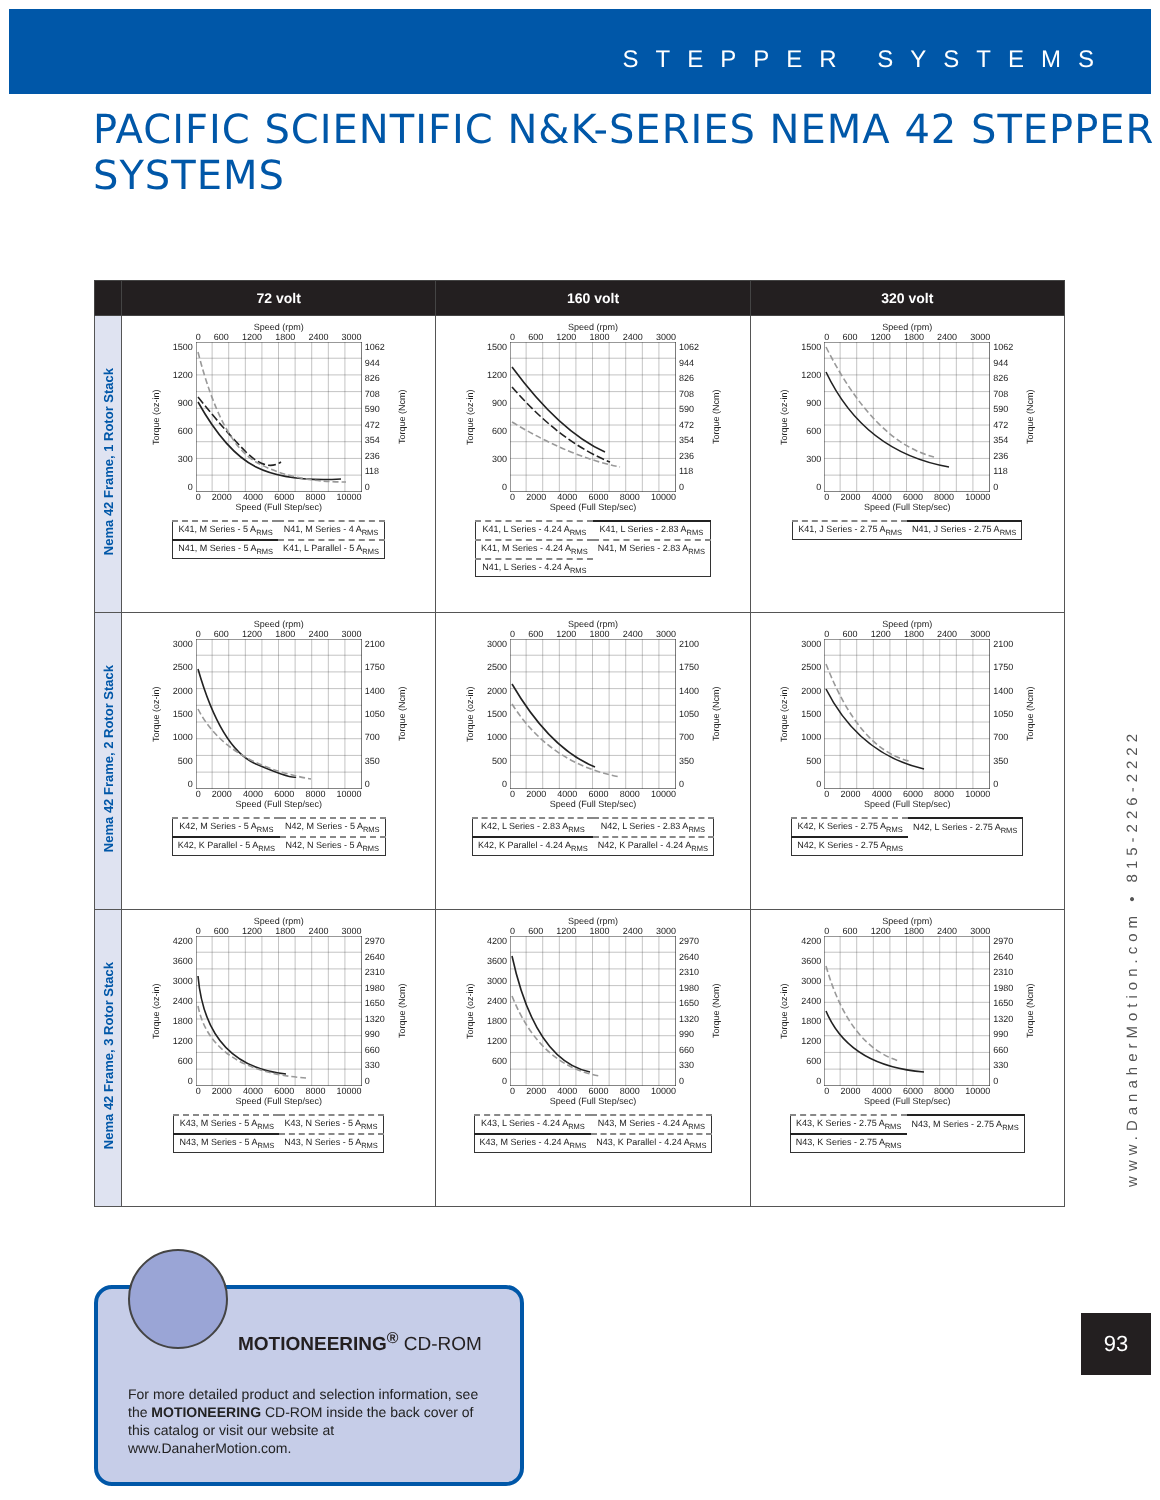STEPPER SYSTEMS
PACIFIC SCIENTIFIC N&K-SERIES NEMA 42 STEPPER SYSTEMS
| | 72 volt | 160 volt | 320 volt |
| --- | --- | --- | --- |
| Nema 42 Frame, 1 Rotor Stack | Speed (rpm) 0 600 1200 1800 2400 3000 Torque (oz-in) 1500 1200 900 600 300 0 1062 944 826 708 590 472 354 236 118 0 Torque (Ncm) 0 2000 4000 6000 8000 10000 Speed (Full Step/sec) / K41, M Series - 5 A<sub>RMS</sub> / N41, M Series - 4 A<sub>RMS</sub> / / N41, M Series - 5 A<sub>RMS</sub> / K41, L Parallel - 5 A<sub>RMS</sub> / | Speed (rpm) 0 600 1200 1800 2400 3000 Torque (oz-in) 1500 1200 900 600 300 0 1062 944 826 708 590 472 354 236 118 0 Torque (Ncm) 0 2000 4000 6000 8000 10000 Speed (Full Step/sec) / K41, L Series - 4.24 A<sub>RMS</sub> / K41, L Series - 2.83 A<sub>RMS</sub> / / K41, M Series - 4.24 A<sub>RMS</sub> / N41, M Series - 2.83 A<sub>RMS</sub> / / N41, L Series - 4.24 A<sub>RMS</sub> / / | Speed (rpm) 0 600 1200 1800 2400 3000 Torque (oz-in) 1500 1200 900 600 300 0 1062 944 826 708 590 472 354 236 118 0 Torque (Ncm) 0 2000 4000 6000 8000 10000 Speed (Full Step/sec) / K41, J Series - 2.75 A<sub>RMS</sub> / N41, J Series - 2.75 A<sub>RMS</sub> / |
| Nema 42 Frame, 2 Rotor Stack | Speed (rpm) 0 600 1200 1800 2400 3000 Torque (oz-in) 3000 2500 2000 1500 1000 500 0 2100 1750 1400 1050 700 350 0 Torque (Ncm) 0 2000 4000 6000 8000 10000 Speed (Full Step/sec) / K42, M Series - 5 A<sub>RMS</sub> / N42, M Series - 5 A<sub>RMS</sub> / / K42, K Parallel - 5 A<sub>RMS</sub> / N42, N Series - 5 A<sub>RMS</sub> / | Speed (rpm) 0 600 1200 1800 2400 3000 Torque (oz-in) 3000 2500 2000 1500 1000 500 0 2100 1750 1400 1050 700 350 0 Torque (Ncm) 0 2000 4000 6000 8000 10000 Speed (Full Step/sec) / K42, L Series - 2.83 A<sub>RMS</sub> / N42, L Series - 2.83 A<sub>RMS</sub> / / K42, K Parallel - 4.24 A<sub>RMS</sub> / N42, K Parallel - 4.24 A<sub>RMS</sub> / | Speed (rpm) 0 600 1200 1800 2400 3000 Torque (oz-in) 3000 2500 2000 1500 1000 500 0 2100 1750 1400 1050 700 350 0 Torque (Ncm) 0 2000 4000 6000 8000 10000 Speed (Full Step/sec) / K42, K Series - 2.75 A<sub>RMS</sub> / N42, L Series - 2.75 A<sub>RMS</sub> / / N42, K Series - 2.75 A<sub>RMS</sub> / / |
| Nema 42 Frame, 3 Rotor Stack | Speed (rpm) 0 600 1200 1800 2400 3000 Torque (oz-in) 4200 3600 3000 2400 1800 1200 600 0 2970 2640 2310 1980 1650 1320 990 660 330 0 Torque (Ncm) 0 2000 4000 6000 8000 10000 Speed (Full Step/sec) / K43, M Series - 5 A<sub>RMS</sub> / K43, N Series - 5 A<sub>RMS</sub> / / N43, M Series - 5 A<sub>RMS</sub> / N43, N Series - 5 A<sub>RMS</sub> / | Speed (rpm) 0 600 1200 1800 2400 3000 Torque (oz-in) 4200 3600 3000 2400 1800 1200 600 0 2970 2640 2310 1980 1650 1320 990 660 330 0 Torque (Ncm) 0 2000 4000 6000 8000 10000 Speed (Full Step/sec) / K43, L Series - 4.24 A<sub>RMS</sub> / N43, M Series - 4.24 A<sub>RMS</sub> / / K43, M Series - 4.24 A<sub>RMS</sub> / N43, K Parallel - 4.24 A<sub>RMS</sub> / | Speed (rpm) 0 600 1200 1800 2400 3000 Torque (oz-in) 4200 3600 3000 2400 1800 1200 600 0 2970 2640 2310 1980 1650 1320 990 660 330 0 Torque (Ncm) 0 2000 4000 6000 8000 10000 Speed (Full Step/sec) / K43, K Series - 2.75 A<sub>RMS</sub> / N43, M Series - 2.75 A<sub>RMS</sub> / / N43, K Series - 2.75 A<sub>RMS</sub> / / |
MOTIONEERING<sup>®</sup> CD-ROM
For more detailed product and selection information, see the MOTIONEERING CD-ROM inside the back cover of this catalog or visit our website at www.DanaherMotion.com.
www.DanaherMotion.com • 815-226-2222
93